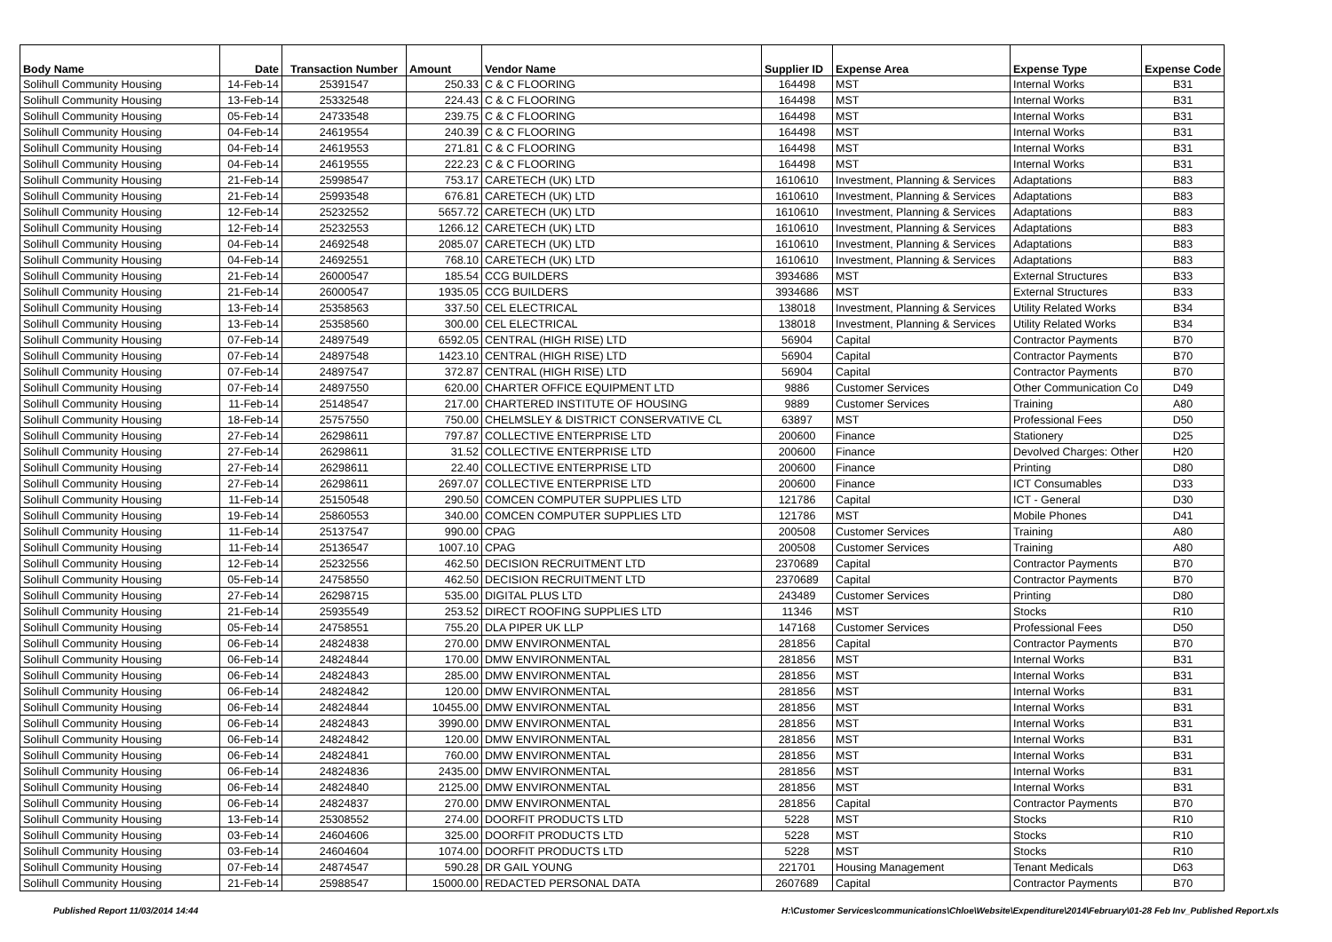| Body Name | Date | Transaction Number | Amount | Vendor Name | Supplier ID | Expense Area | Expense Type | Expense Code |
| --- | --- | --- | --- | --- | --- | --- | --- | --- |
| Solihull Community Housing | 14-Feb-14 | 25391547 | 250.33 | C & C FLOORING | 164498 | MST | Internal Works | B31 |
| Solihull Community Housing | 13-Feb-14 | 25332548 | 224.43 | C & C FLOORING | 164498 | MST | Internal Works | B31 |
| Solihull Community Housing | 05-Feb-14 | 24733548 | 239.75 | C & C FLOORING | 164498 | MST | Internal Works | B31 |
| Solihull Community Housing | 04-Feb-14 | 24619554 | 240.39 | C & C FLOORING | 164498 | MST | Internal Works | B31 |
| Solihull Community Housing | 04-Feb-14 | 24619553 | 271.81 | C & C FLOORING | 164498 | MST | Internal Works | B31 |
| Solihull Community Housing | 04-Feb-14 | 24619555 | 222.23 | C & C FLOORING | 164498 | MST | Internal Works | B31 |
| Solihull Community Housing | 21-Feb-14 | 25998547 | 753.17 | CARETECH (UK) LTD | 1610610 | Investment, Planning & Services | Adaptations | B83 |
| Solihull Community Housing | 21-Feb-14 | 25993548 | 676.81 | CARETECH (UK) LTD | 1610610 | Investment, Planning & Services | Adaptations | B83 |
| Solihull Community Housing | 12-Feb-14 | 25232552 | 5657.72 | CARETECH (UK) LTD | 1610610 | Investment, Planning & Services | Adaptations | B83 |
| Solihull Community Housing | 12-Feb-14 | 25232553 | 1266.12 | CARETECH (UK) LTD | 1610610 | Investment, Planning & Services | Adaptations | B83 |
| Solihull Community Housing | 04-Feb-14 | 24692548 | 2085.07 | CARETECH (UK) LTD | 1610610 | Investment, Planning & Services | Adaptations | B83 |
| Solihull Community Housing | 04-Feb-14 | 24692551 | 768.10 | CARETECH (UK) LTD | 1610610 | Investment, Planning & Services | Adaptations | B83 |
| Solihull Community Housing | 21-Feb-14 | 26000547 | 185.54 | CCG BUILDERS | 3934686 | MST | External Structures | B33 |
| Solihull Community Housing | 21-Feb-14 | 26000547 | 1935.05 | CCG BUILDERS | 3934686 | MST | External Structures | B33 |
| Solihull Community Housing | 13-Feb-14 | 25358563 | 337.50 | CEL ELECTRICAL | 138018 | Investment, Planning & Services | Utility Related Works | B34 |
| Solihull Community Housing | 13-Feb-14 | 25358560 | 300.00 | CEL ELECTRICAL | 138018 | Investment, Planning & Services | Utility Related Works | B34 |
| Solihull Community Housing | 07-Feb-14 | 24897549 | 6592.05 | CENTRAL (HIGH RISE) LTD | 56904 | Capital | Contractor Payments | B70 |
| Solihull Community Housing | 07-Feb-14 | 24897548 | 1423.10 | CENTRAL (HIGH RISE) LTD | 56904 | Capital | Contractor Payments | B70 |
| Solihull Community Housing | 07-Feb-14 | 24897547 | 372.87 | CENTRAL (HIGH RISE) LTD | 56904 | Capital | Contractor Payments | B70 |
| Solihull Community Housing | 07-Feb-14 | 24897550 | 620.00 | CHARTER OFFICE EQUIPMENT LTD | 9886 | Customer Services | Other Communication Co | D49 |
| Solihull Community Housing | 11-Feb-14 | 25148547 | 217.00 | CHARTERED INSTITUTE OF HOUSING | 9889 | Customer Services | Training | A80 |
| Solihull Community Housing | 18-Feb-14 | 25757550 | 750.00 | CHELMSLEY & DISTRICT CONSERVATIVE CL | 63897 | MST | Professional Fees | D50 |
| Solihull Community Housing | 27-Feb-14 | 26298611 | 797.87 | COLLECTIVE ENTERPRISE LTD | 200600 | Finance | Stationery | D25 |
| Solihull Community Housing | 27-Feb-14 | 26298611 | 31.52 | COLLECTIVE ENTERPRISE LTD | 200600 | Finance | Devolved Charges: Other | H20 |
| Solihull Community Housing | 27-Feb-14 | 26298611 | 22.40 | COLLECTIVE ENTERPRISE LTD | 200600 | Finance | Printing | D80 |
| Solihull Community Housing | 27-Feb-14 | 26298611 | 2697.07 | COLLECTIVE ENTERPRISE LTD | 200600 | Finance | ICT Consumables | D33 |
| Solihull Community Housing | 11-Feb-14 | 25150548 | 290.50 | COMCEN COMPUTER SUPPLIES LTD | 121786 | Capital | ICT - General | D30 |
| Solihull Community Housing | 19-Feb-14 | 25860553 | 340.00 | COMCEN COMPUTER SUPPLIES LTD | 121786 | MST | Mobile Phones | D41 |
| Solihull Community Housing | 11-Feb-14 | 25137547 | 990.00 | CPAG | 200508 | Customer Services | Training | A80 |
| Solihull Community Housing | 11-Feb-14 | 25136547 | 1007.10 | CPAG | 200508 | Customer Services | Training | A80 |
| Solihull Community Housing | 12-Feb-14 | 25232556 | 462.50 | DECISION RECRUITMENT LTD | 2370689 | Capital | Contractor Payments | B70 |
| Solihull Community Housing | 05-Feb-14 | 24758550 | 462.50 | DECISION RECRUITMENT LTD | 2370689 | Capital | Contractor Payments | B70 |
| Solihull Community Housing | 27-Feb-14 | 26298715 | 535.00 | DIGITAL PLUS LTD | 243489 | Customer Services | Printing | D80 |
| Solihull Community Housing | 21-Feb-14 | 25935549 | 253.52 | DIRECT ROOFING SUPPLIES LTD | 11346 | MST | Stocks | R10 |
| Solihull Community Housing | 05-Feb-14 | 24758551 | 755.20 | DLA PIPER UK LLP | 147168 | Customer Services | Professional Fees | D50 |
| Solihull Community Housing | 06-Feb-14 | 24824838 | 270.00 | DMW ENVIRONMENTAL | 281856 | Capital | Contractor Payments | B70 |
| Solihull Community Housing | 06-Feb-14 | 24824844 | 170.00 | DMW ENVIRONMENTAL | 281856 | MST | Internal Works | B31 |
| Solihull Community Housing | 06-Feb-14 | 24824843 | 285.00 | DMW ENVIRONMENTAL | 281856 | MST | Internal Works | B31 |
| Solihull Community Housing | 06-Feb-14 | 24824842 | 120.00 | DMW ENVIRONMENTAL | 281856 | MST | Internal Works | B31 |
| Solihull Community Housing | 06-Feb-14 | 24824844 | 10455.00 | DMW ENVIRONMENTAL | 281856 | MST | Internal Works | B31 |
| Solihull Community Housing | 06-Feb-14 | 24824843 | 3990.00 | DMW ENVIRONMENTAL | 281856 | MST | Internal Works | B31 |
| Solihull Community Housing | 06-Feb-14 | 24824842 | 120.00 | DMW ENVIRONMENTAL | 281856 | MST | Internal Works | B31 |
| Solihull Community Housing | 06-Feb-14 | 24824841 | 760.00 | DMW ENVIRONMENTAL | 281856 | MST | Internal Works | B31 |
| Solihull Community Housing | 06-Feb-14 | 24824836 | 2435.00 | DMW ENVIRONMENTAL | 281856 | MST | Internal Works | B31 |
| Solihull Community Housing | 06-Feb-14 | 24824840 | 2125.00 | DMW ENVIRONMENTAL | 281856 | MST | Internal Works | B31 |
| Solihull Community Housing | 06-Feb-14 | 24824837 | 270.00 | DMW ENVIRONMENTAL | 281856 | Capital | Contractor Payments | B70 |
| Solihull Community Housing | 13-Feb-14 | 25308552 | 274.00 | DOORFIT PRODUCTS LTD | 5228 | MST | Stocks | R10 |
| Solihull Community Housing | 03-Feb-14 | 24604606 | 325.00 | DOORFIT PRODUCTS LTD | 5228 | MST | Stocks | R10 |
| Solihull Community Housing | 03-Feb-14 | 24604604 | 1074.00 | DOORFIT PRODUCTS LTD | 5228 | MST | Stocks | R10 |
| Solihull Community Housing | 07-Feb-14 | 24874547 | 590.28 | DR GAIL YOUNG | 221701 | Housing Management | Tenant Medicals | D63 |
| Solihull Community Housing | 21-Feb-14 | 25988547 | 15000.00 | REDACTED PERSONAL DATA | 2607689 | Capital | Contractor Payments | B70 |
Published Report 11/03/2014 14:44 H:\Customer Services\communications\Chloe\Website\Expenditure\2014\February\01-28 Feb Inv_Published Report.xls